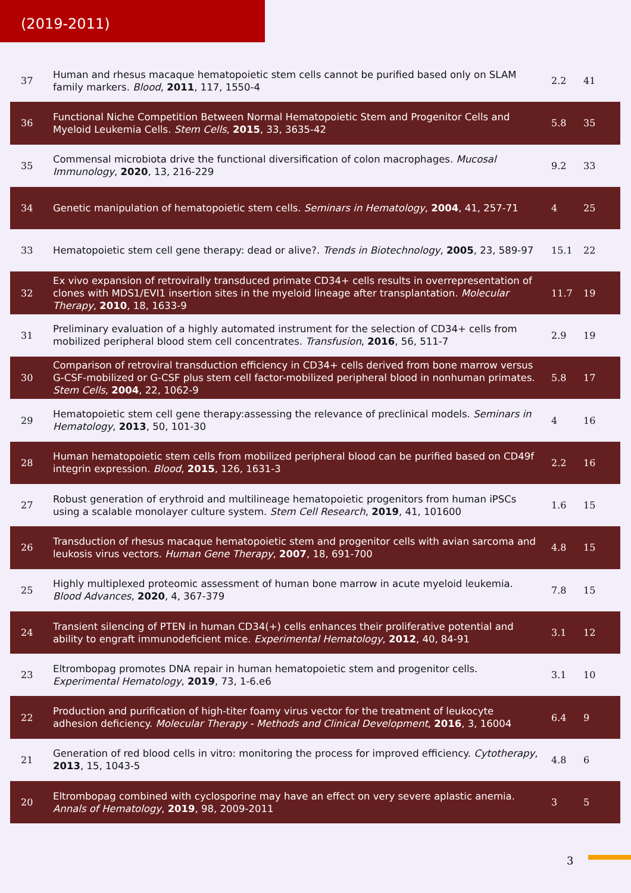(2019-2011)
| 37 | Human and rhesus macaque hematopoietic stem cells cannot be purified based only on SLAM family markers. Blood , 2011 , 117, 1550-4 | 2.2 | 41 |
| 36 | Functional Niche Competition Between Normal Hematopoietic Stem and Progenitor Cells and Myeloid Leukemia Cells. Stem Cells , 2015 , 33, 3635-42 | 5.8 | 35 |
| 35 | Commensal microbiota drive the functional diversification of colon macrophages. Mucosal Immunology , 2020 , 13, 216-229 | 9.2 | 33 |
| 34 | Genetic manipulation of hematopoietic stem cells. Seminars in Hematology , 2004 , 41, 257-71 | 4 | 25 |
| 33 | Hematopoietic stem cell gene therapy: dead or alive?. Trends in Biotechnology , 2005 , 23, 589-97 | 15.1 | 22 |
| 32 | Ex vivo expansion of retrovirally transduced primate CD34+ cells results in overrepresentation of clones with MDS1/EVI1 insertion sites in the myeloid lineage after transplantation. Molecular Therapy , 2010 , 18, 1633-9 | 11.7 | 19 |
| 31 | Preliminary evaluation of a highly automated instrument for the selection of CD34+ cells from mobilized peripheral blood stem cell concentrates. Transfusion , 2016 , 56, 511-7 | 2.9 | 19 |
| 30 | Comparison of retroviral transduction efficiency in CD34+ cells derived from bone marrow versus G-CSF-mobilized or G-CSF plus stem cell factor-mobilized peripheral blood in nonhuman primates. Stem Cells , 2004 , 22, 1062-9 | 5.8 | 17 |
| 29 | Hematopoietic stem cell gene therapy:assessing the relevance of preclinical models. Seminars in Hematology , 2013 , 50, 101-30 | 4 | 16 |
| 28 | Human hematopoietic stem cells from mobilized peripheral blood can be purified based on CD49f integrin expression. Blood , 2015 , 126, 1631-3 | 2.2 | 16 |
| 27 | Robust generation of erythroid and multilineage hematopoietic progenitors from human iPSCs using a scalable monolayer culture system. Stem Cell Research , 2019 , 41, 101600 | 1.6 | 15 |
| 26 | Transduction of rhesus macaque hematopoietic stem and progenitor cells with avian sarcoma and leukosis virus vectors. Human Gene Therapy , 2007 , 18, 691-700 | 4.8 | 15 |
| 25 | Highly multiplexed proteomic assessment of human bone marrow in acute myeloid leukemia. Blood Advances , 2020 , 4, 367-379 | 7.8 | 15 |
| 24 | Transient silencing of PTEN in human CD34(+) cells enhances their proliferative potential and ability to engraft immunodeficient mice. Experimental Hematology , 2012 , 40, 84-91 | 3.1 | 12 |
| 23 | Eltrombopag promotes DNA repair in human hematopoietic stem and progenitor cells. Experimental Hematology , 2019 , 73, 1-6.e6 | 3.1 | 10 |
| 22 | Production and purification of high-titer foamy virus vector for the treatment of leukocyte adhesion deficiency. Molecular Therapy - Methods and Clinical Development , 2016 , 3, 16004 | 6.4 | 9 |
| 21 | Generation of red blood cells in vitro: monitoring the process for improved efficiency. Cytotherapy , 2013 , 15, 1043-5 | 4.8 | 6 |
| 20 | Eltrombopag combined with cyclosporine may have an effect on very severe aplastic anemia. Annals of Hematology , 2019 , 98, 2009-2011 | 3 | 5 |
3